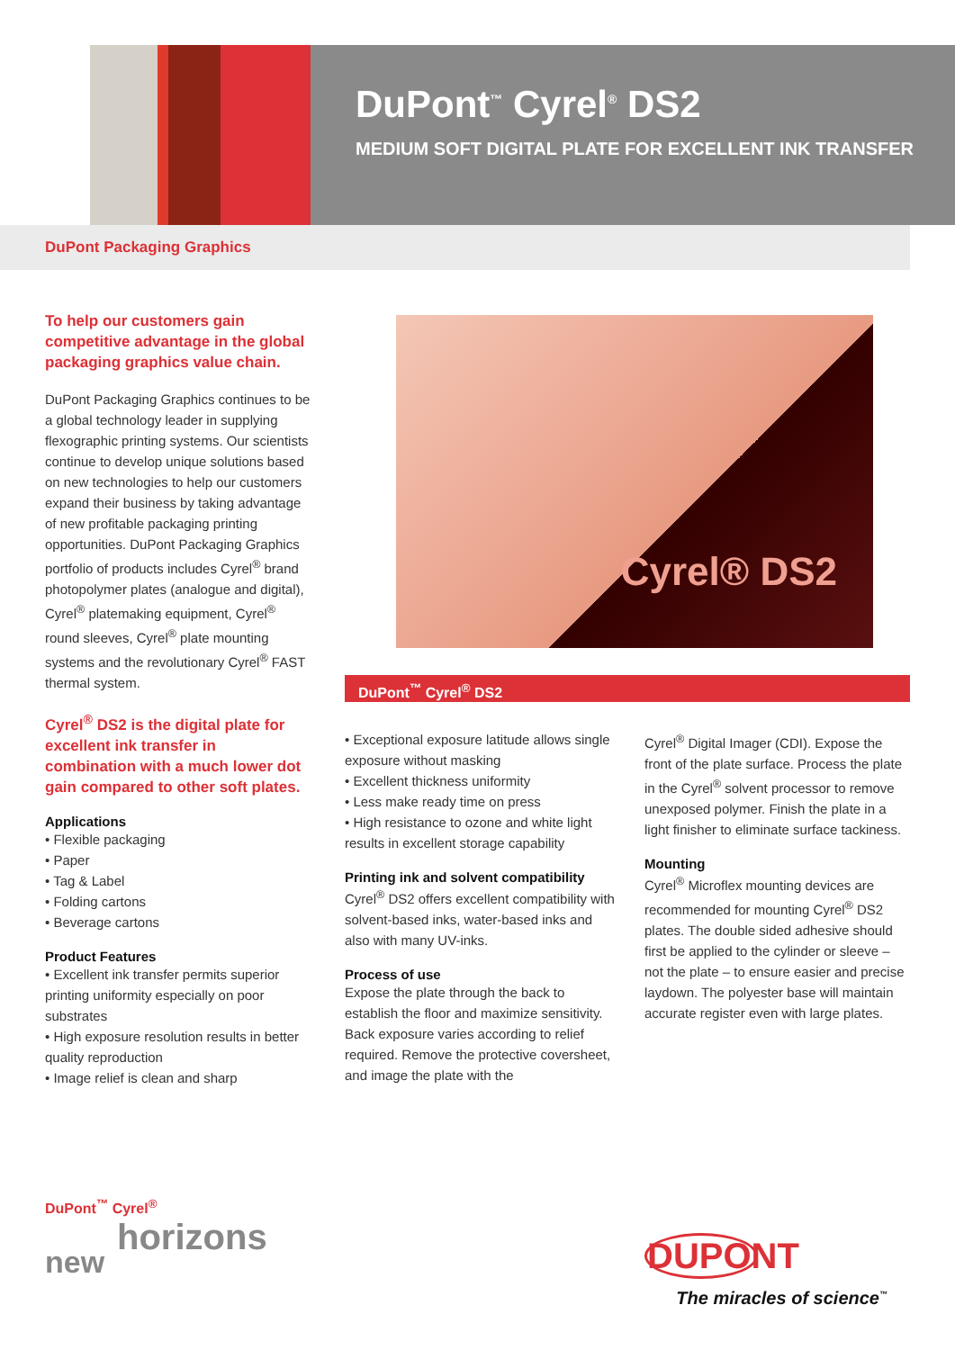DuPont<sup>™</sup> Cyrel<sup>®</sup> DS2
MEDIUM SOFT DIGITAL PLATE FOR EXCELLENT INK TRANSFER
DuPont Packaging Graphics
To help our customers gain competitive advantage in the global packaging graphics value chain.
DuPont Packaging Graphics continues to be a global technology leader in supplying flexographic printing systems. Our scientists continue to develop unique solutions based on new technologies to help our customers expand their business by taking advantage of new profitable packaging printing opportunities. DuPont Packaging Graphics portfolio of products includes Cyrel<sup>®</sup> brand photopolymer plates (analogue and digital), Cyrel<sup>®</sup> platemaking equipment, Cyrel<sup>®</sup> round sleeves, Cyrel<sup>®</sup> plate mounting systems and the revolutionary Cyrel<sup>®</sup> FAST thermal system.
Cyrel<sup>®</sup> DS2 is the digital plate for excellent ink transfer in combination with a much lower dot gain compared to other soft plates.
Applications
• Flexible packaging
• Paper
• Tag & Label
• Folding cartons
• Beverage cartons
Product Features
• Excellent ink transfer permits superior printing uniformity especially on poor substrates
• High exposure resolution results in better quality reproduction
• Image relief is clean and sharp
Cyrel® DS2
DuPont<sup>™</sup> Cyrel<sup>®</sup> DS2
• Exceptional exposure latitude allows single exposure without masking
• Excellent thickness uniformity
• Less make ready time on press
• High resistance to ozone and white light results in excellent storage capability
Printing ink and solvent compatibility
Cyrel<sup>®</sup> DS2 offers excellent compatibility with solvent-based inks, water-based inks and also with many UV-inks.
Process of use
Expose the plate through the back to establish the floor and maximize sensitivity. Back exposure varies according to relief required. Remove the protective coversheet, and image the plate with the
Cyrel<sup>®</sup> Digital Imager (CDI). Expose the front of the plate surface. Process the plate in the Cyrel<sup>®</sup> solvent processor to remove unexposed polymer. Finish the plate in a light finisher to eliminate surface tackiness.
Mounting
Cyrel<sup>®</sup> Microflex mounting devices are recommended for mounting Cyrel<sup>®</sup> DS2 plates. The double sided adhesive should first be applied to the cylinder or sleeve – not the plate – to ensure easier and precise laydown. The polyester base will maintain accurate register even with large plates.
DuPont<sup>™</sup> Cyrel<sup>®</sup>
horizons
new
DUPONT
The miracles of science<sup>™</sup>